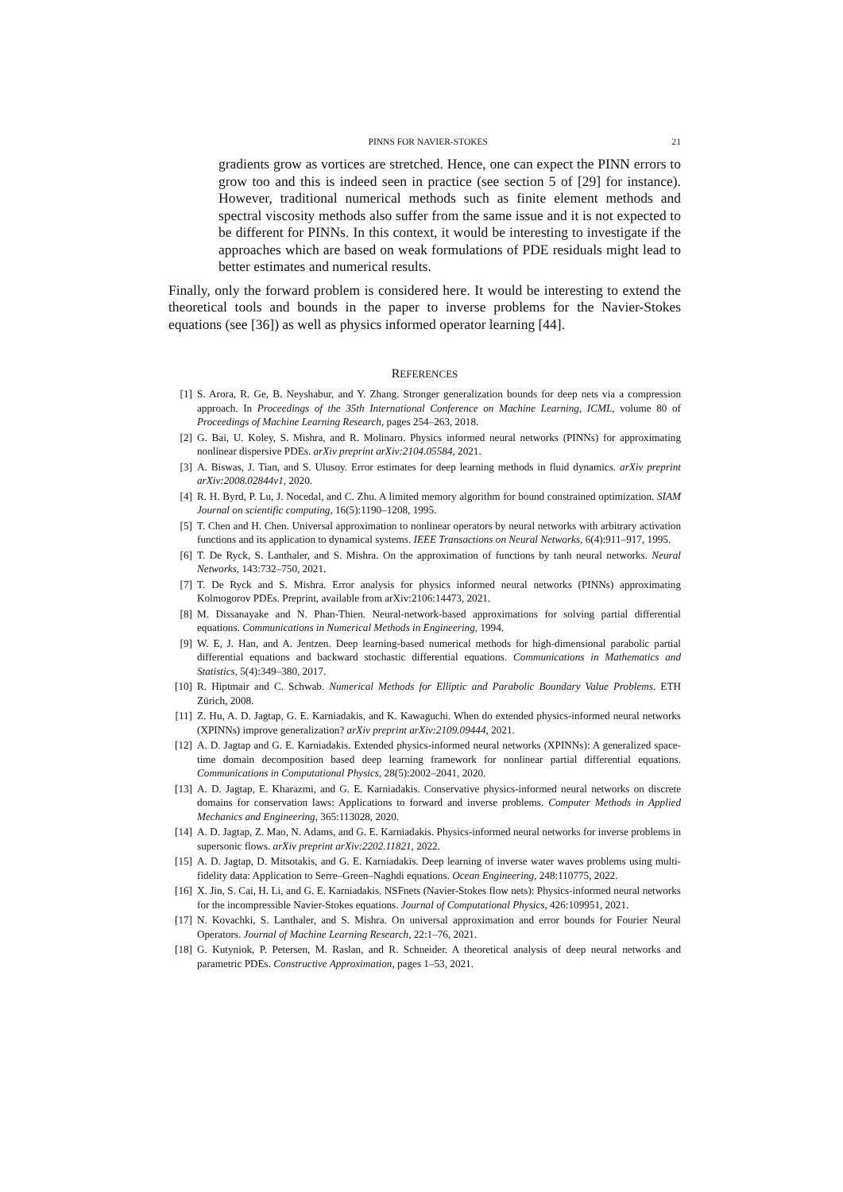PINNS FOR NAVIER-STOKES 21
gradients grow as vortices are stretched. Hence, one can expect the PINN errors to grow too and this is indeed seen in practice (see section 5 of [29] for instance). However, traditional numerical methods such as finite element methods and spectral viscosity methods also suffer from the same issue and it is not expected to be different for PINNs. In this context, it would be interesting to investigate if the approaches which are based on weak formulations of PDE residuals might lead to better estimates and numerical results.
Finally, only the forward problem is considered here. It would be interesting to extend the theoretical tools and bounds in the paper to inverse problems for the Navier-Stokes equations (see [36]) as well as physics informed operator learning [44].
REFERENCES
[1] S. Arora, R. Ge, B. Neyshabur, and Y. Zhang. Stronger generalization bounds for deep nets via a compression approach. In Proceedings of the 35th International Conference on Machine Learning, ICML, volume 80 of Proceedings of Machine Learning Research, pages 254–263, 2018.
[2] G. Bai, U. Koley, S. Mishra, and R. Molinaro. Physics informed neural networks (PINNs) for approximating nonlinear dispersive PDEs. arXiv preprint arXiv:2104.05584, 2021.
[3] A. Biswas, J. Tian, and S. Ulusoy. Error estimates for deep learning methods in fluid dynamics. arXiv preprint arXiv:2008.02844v1, 2020.
[4] R. H. Byrd, P. Lu, J. Nocedal, and C. Zhu. A limited memory algorithm for bound constrained optimization. SIAM Journal on scientific computing, 16(5):1190–1208, 1995.
[5] T. Chen and H. Chen. Universal approximation to nonlinear operators by neural networks with arbitrary activation functions and its application to dynamical systems. IEEE Transactions on Neural Networks, 6(4):911–917, 1995.
[6] T. De Ryck, S. Lanthaler, and S. Mishra. On the approximation of functions by tanh neural networks. Neural Networks, 143:732–750, 2021.
[7] T. De Ryck and S. Mishra. Error analysis for physics informed neural networks (PINNs) approximating Kolmogorov PDEs. Preprint, available from arXiv:2106:14473, 2021.
[8] M. Dissanayake and N. Phan-Thien. Neural-network-based approximations for solving partial differential equations. Communications in Numerical Methods in Engineering, 1994.
[9] W. E, J. Han, and A. Jentzen. Deep learning-based numerical methods for high-dimensional parabolic partial differential equations and backward stochastic differential equations. Communications in Mathematics and Statistics, 5(4):349–380, 2017.
[10] R. Hiptmair and C. Schwab. Numerical Methods for Elliptic and Parabolic Boundary Value Problems. ETH Zürich, 2008.
[11] Z. Hu, A. D. Jagtap, G. E. Karniadakis, and K. Kawaguchi. When do extended physics-informed neural networks (XPINNs) improve generalization? arXiv preprint arXiv:2109.09444, 2021.
[12] A. D. Jagtap and G. E. Karniadakis. Extended physics-informed neural networks (XPINNs): A generalized space-time domain decomposition based deep learning framework for nonlinear partial differential equations. Communications in Computational Physics, 28(5):2002–2041, 2020.
[13] A. D. Jagtap, E. Kharazmi, and G. E. Karniadakis. Conservative physics-informed neural networks on discrete domains for conservation laws: Applications to forward and inverse problems. Computer Methods in Applied Mechanics and Engineering, 365:113028, 2020.
[14] A. D. Jagtap, Z. Mao, N. Adams, and G. E. Karniadakis. Physics-informed neural networks for inverse problems in supersonic flows. arXiv preprint arXiv:2202.11821, 2022.
[15] A. D. Jagtap, D. Mitsotakis, and G. E. Karniadakis. Deep learning of inverse water waves problems using multi-fidelity data: Application to Serre–Green–Naghdi equations. Ocean Engineering, 248:110775, 2022.
[16] X. Jin, S. Cai, H. Li, and G. E. Karniadakis. NSFnets (Navier-Stokes flow nets): Physics-informed neural networks for the incompressible Navier-Stokes equations. Journal of Computational Physics, 426:109951, 2021.
[17] N. Kovachki, S. Lanthaler, and S. Mishra. On universal approximation and error bounds for Fourier Neural Operators. Journal of Machine Learning Research, 22:1–76, 2021.
[18] G. Kutyniok, P. Petersen, M. Raslan, and R. Schneider. A theoretical analysis of deep neural networks and parametric PDEs. Constructive Approximation, pages 1–53, 2021.